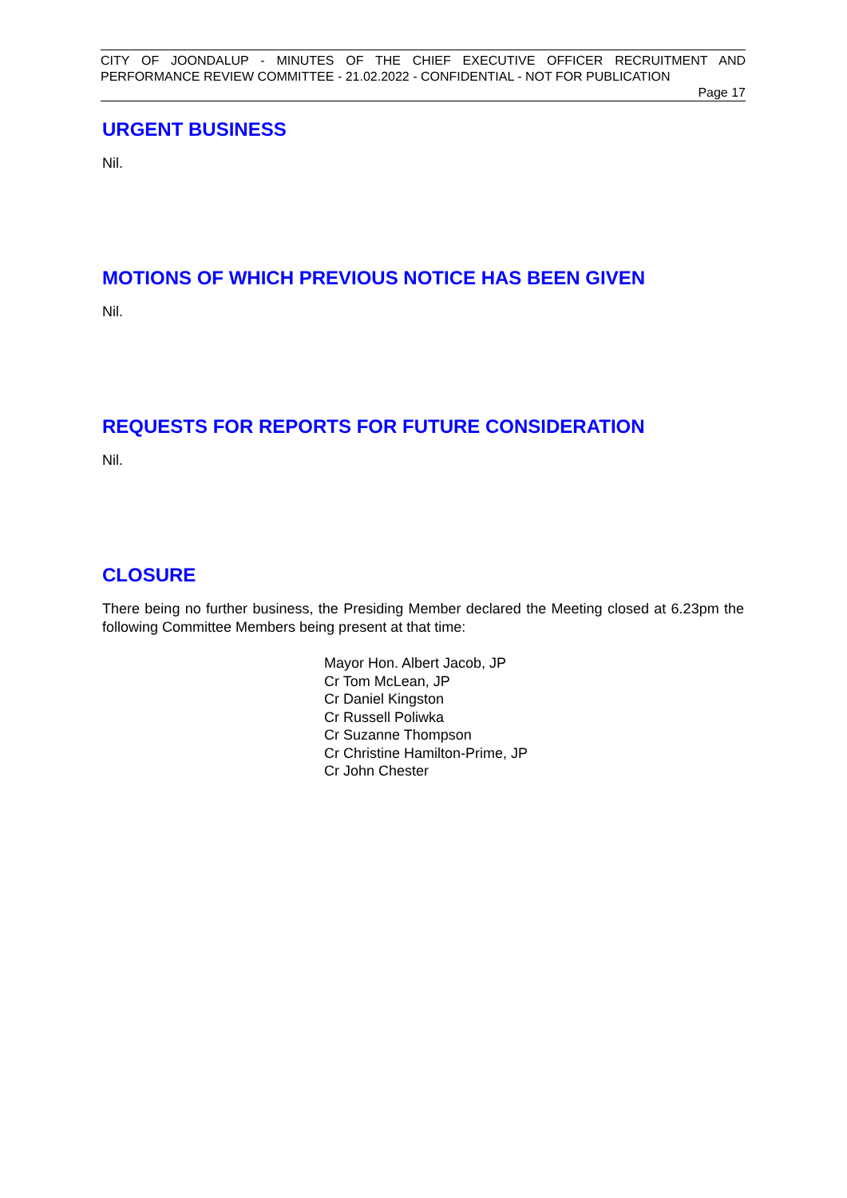CITY OF JOONDALUP - MINUTES OF THE CHIEF EXECUTIVE OFFICER RECRUITMENT AND PERFORMANCE REVIEW COMMITTEE - 21.02.2022 - CONFIDENTIAL - NOT FOR PUBLICATION
Page 17
URGENT BUSINESS
Nil.
MOTIONS OF WHICH PREVIOUS NOTICE HAS BEEN GIVEN
Nil.
REQUESTS FOR REPORTS FOR FUTURE CONSIDERATION
Nil.
CLOSURE
There being no further business, the Presiding Member declared the Meeting closed at 6.23pm the following Committee Members being present at that time:
Mayor Hon. Albert Jacob, JP
Cr Tom McLean, JP
Cr Daniel Kingston
Cr Russell Poliwka
Cr Suzanne Thompson
Cr Christine Hamilton-Prime, JP
Cr John Chester